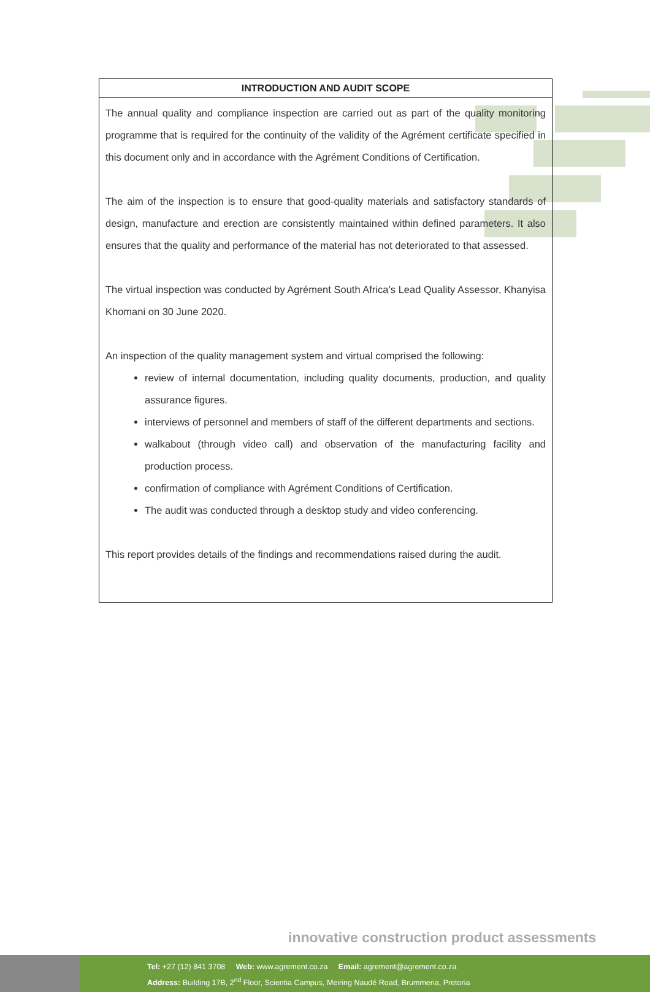| INTRODUCTION AND AUDIT SCOPE |
| --- |
| The annual quality and compliance inspection are carried out as part of the quality monitoring programme that is required for the continuity of the validity of the Agrément certificate specified in this document only and in accordance with the Agrément Conditions of Certification. The aim of the inspection is to ensure that good-quality materials and satisfactory standards of design, manufacture and erection are consistently maintained within defined parameters. It also ensures that the quality and performance of the material has not deteriorated to that assessed. The virtual inspection was conducted by Agrément South Africa’s Lead Quality Assessor, Khanyisa Khomani on 30 June 2020. An inspection of the quality management system and virtual comprised the following: review of internal documentation, including quality documents, production, and quality assurance figures. interviews of personnel and members of staff of the different departments and sections. walkabout (through video call) and observation of the manufacturing facility and production process. confirmation of compliance with Agrément Conditions of Certification. The audit was conducted through a desktop study and video conferencing. This report provides details of the findings and recommendations raised during the audit. |
innovative construction product assessments
Tel: +27 (12) 841 3708 Web: www.agrement.co.za Email: agrement@agrement.co.za
Address: Building 17B, 2<sup>nd</sup> Floor, Scientia Campus, Meiring Naudé Road, Brummeria, Pretoria